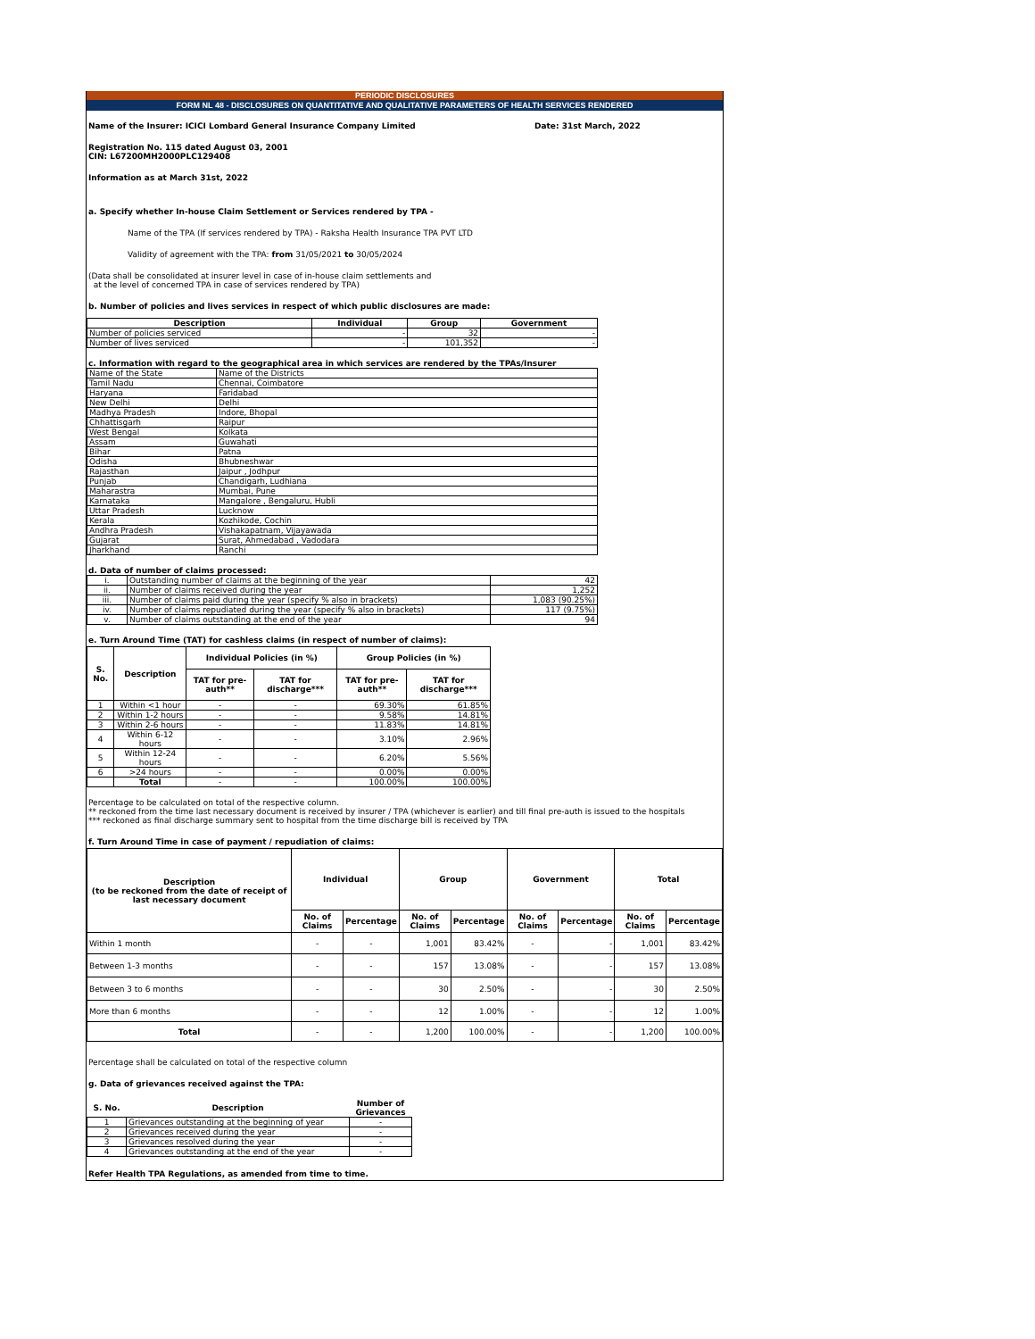PERIODIC DISCLOSURES
FORM NL 48 - DISCLOSURES ON QUANTITATIVE AND QUALITATIVE PARAMETERS OF HEALTH SERVICES RENDERED
Name of the Insurer: ICICI Lombard General Insurance Company Limited Date: 31st March, 2022
Registration No. 115 dated August 03, 2001
CIN: L67200MH2000PLC129408
Information as at March 31st, 2022
a. Specify whether In-house Claim Settlement or Services rendered by TPA -
Name of the TPA (If services rendered by TPA) - Raksha Health Insurance TPA PVT LTD
Validity of agreement with the TPA: from 31/05/2021 to 30/05/2024
(Data shall be consolidated at insurer level in case of in-house claim settlements and
at the level of concerned TPA in case of services rendered by TPA)
b. Number of policies and lives services in respect of which public disclosures are made:
| Description | Individual | Group | Government |
| --- | --- | --- | --- |
| Number of policies serviced | - | 32 | - |
| Number of lives serviced | - | 101,352 | - |
c. Information with regard to the geographical area in which services are rendered by the TPAs/Insurer
| Name of the State | Name of the Districts |
| Tamil Nadu | Chennai, Coimbatore |
| Haryana | Faridabad |
| New Delhi | Delhi |
| Madhya Pradesh | Indore, Bhopal |
| Chhattisgarh | Raipur |
| West Bengal | Kolkata |
| Assam | Guwahati |
| Bihar | Patna |
| Odisha | Bhubneshwar |
| Rajasthan | Jaipur , Jodhpur |
| Punjab | Chandigarh, Ludhiana |
| Maharastra | Mumbai, Pune |
| Karnataka | Mangalore , Bengaluru, Hubli |
| Uttar Pradesh | Lucknow |
| Kerala | Kozhikode, Cochin |
| Andhra Pradesh | Vishakapatnam, Vijayawada |
| Gujarat | Surat, Ahmedabad , Vadodara |
| Jharkhand | Ranchi |
d. Data of number of claims processed:
| i. | Outstanding number of claims at the beginning of the year | 42 |
| ii. | Number of claims received during the year | 1,252 |
| iii. | Number of claims paid during the year (specify % also in brackets) | 1,083 (90.25%) |
| iv. | Number of claims repudiated during the year (specify % also in brackets) | 117 (9.75%) |
| v. | Number of claims outstanding at the end of the year | 94 |
e. Turn Around Time (TAT) for cashless claims (in respect of number of claims):
| S. No. | Description | Individual Policies (in %) | | Group Policies (in %) | |
| --- | --- | --- | --- | --- | --- |
| | | TAT for pre-auth** | TAT for discharge*** | TAT for pre-auth** | TAT for discharge*** |
| 1 | Within <1 hour | - | - | 69.30% | 61.85% |
| 2 | Within 1-2 hours | - | - | 9.58% | 14.81% |
| 3 | Within 2-6 hours | - | - | 11.83% | 14.81% |
| 4 | Within 6-12 hours | - | - | 3.10% | 2.96% |
| 5 | Within 12-24 hours | - | - | 6.20% | 5.56% |
| 6 | >24 hours | - | - | 0.00% | 0.00% |
| | Total | - | - | 100.00% | 100.00% |
Percentage to be calculated on total of the respective column.
** reckoned from the time last necessary document is received by insurer / TPA (whichever is earlier) and till final pre-auth is issued to the hospitals
*** reckoned as final discharge summary sent to hospital from the time discharge bill is received by TPA
f. Turn Around Time in case of payment / repudiation of claims:
| Description (to be reckoned from the date of receipt of last necessary document | Individual | | Group | | Government | | Total | |
| --- | --- | --- | --- | --- | --- | --- | --- | --- |
| | No. of Claims | Percentage | No. of Claims | Percentage | No. of Claims | Percentage | No. of Claims | Percentage |
| Within 1 month | - | - | 1,001 | 83.42% | - | - | 1,001 | 83.42% |
| Between 1-3 months | - | - | 157 | 13.08% | - | - | 157 | 13.08% |
| Between 3 to 6 months | - | - | 30 | 2.50% | - | - | 30 | 2.50% |
| More than 6 months | - | - | 12 | 1.00% | - | - | 12 | 1.00% |
| Total | - | - | 1,200 | 100.00% | - | - | 1,200 | 100.00% |
Percentage shall be calculated on total of the respective column
g. Data of grievances received against the TPA:
| S. No. | Description | Number of Grievances |
| --- | --- | --- |
| 1 | Grievances outstanding at the beginning of year | - |
| 2 | Grievances received during the year | - |
| 3 | Grievances resolved during the year | - |
| 4 | Grievances outstanding at the end of the year | - |
Refer Health TPA Regulations, as amended from time to time.